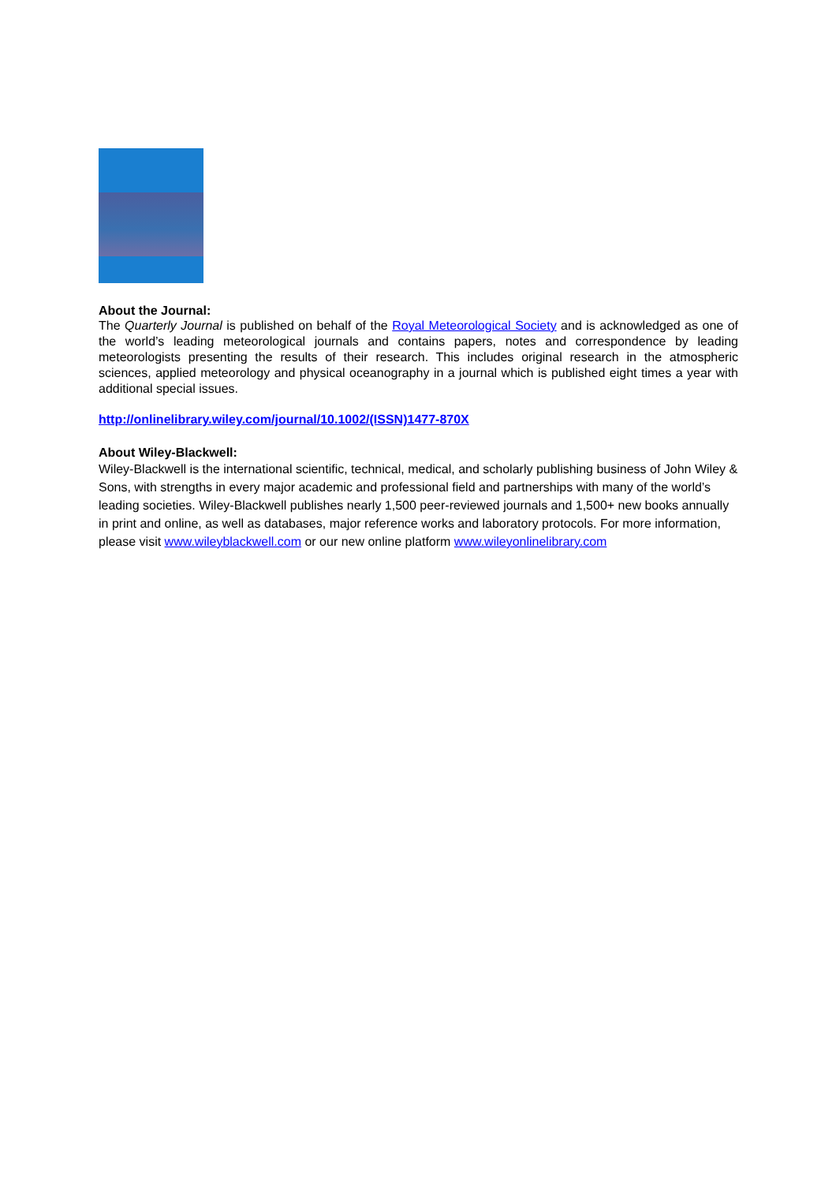About the Journal:
The Quarterly Journal is published on behalf of the Royal Meteorological Society and is acknowledged as one of the world’s leading meteorological journals and contains papers, notes and correspondence by leading meteorologists presenting the results of their research. This includes original research in the atmospheric sciences, applied meteorology and physical oceanography in a journal which is published eight times a year with additional special issues.
http://onlinelibrary.wiley.com/journal/10.1002/(ISSN)1477-870X
About Wiley-Blackwell:
Wiley-Blackwell is the international scientific, technical, medical, and scholarly publishing business of John Wiley & Sons, with strengths in every major academic and professional field and partnerships with many of the world’s leading societies. Wiley-Blackwell publishes nearly 1,500 peer-reviewed journals and 1,500+ new books annually in print and online, as well as databases, major reference works and laboratory protocols. For more information, please visit www.wileyblackwell.com or our new online platform www.wileyonlinelibrary.com